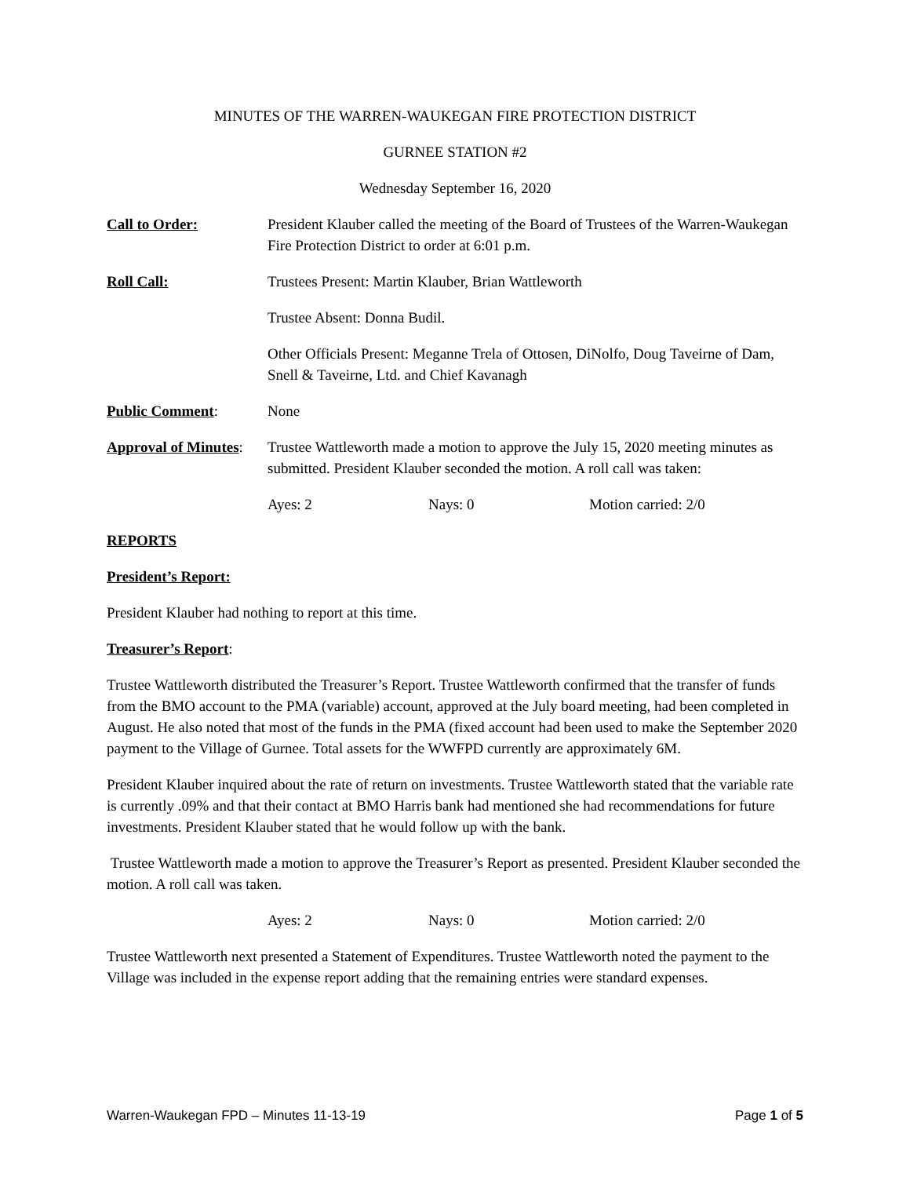MINUTES OF THE WARREN-WAUKEGAN FIRE PROTECTION DISTRICT
GURNEE STATION #2
Wednesday September 16, 2020
Call to Order: President Klauber called the meeting of the Board of Trustees of the Warren-Waukegan Fire Protection District to order at 6:01 p.m.
Roll Call: Trustees Present: Martin Klauber, Brian Wattleworth
Trustee Absent: Donna Budil.
Other Officials Present: Meganne Trela of Ottosen, DiNolfo, Doug Taveirne of Dam, Snell & Taveirne, Ltd. and Chief Kavanagh
Public Comment: None
Approval of Minutes: Trustee Wattleworth made a motion to approve the July 15, 2020 meeting minutes as submitted. President Klauber seconded the motion. A roll call was taken:
Ayes: 2 Nays: 0 Motion carried: 2/0
REPORTS
President’s Report:
President Klauber had nothing to report at this time.
Treasurer’s Report:
Trustee Wattleworth distributed the Treasurer’s Report. Trustee Wattleworth confirmed that the transfer of funds from the BMO account to the PMA (variable) account, approved at the July board meeting, had been completed in August. He also noted that most of the funds in the PMA (fixed account had been used to make the September 2020 payment to the Village of Gurnee. Total assets for the WWFPD currently are approximately 6M.
President Klauber inquired about the rate of return on investments. Trustee Wattleworth stated that the variable rate is currently .09% and that their contact at BMO Harris bank had mentioned she had recommendations for future investments. President Klauber stated that he would follow up with the bank.
Trustee Wattleworth made a motion to approve the Treasurer’s Report as presented. President Klauber seconded the motion. A roll call was taken.
Ayes: 2 Nays: 0 Motion carried: 2/0
Trustee Wattleworth next presented a Statement of Expenditures. Trustee Wattleworth noted the payment to the Village was included in the expense report adding that the remaining entries were standard expenses.
Warren-Waukegan FPD – Minutes 11-13-19 Page 1 of 5